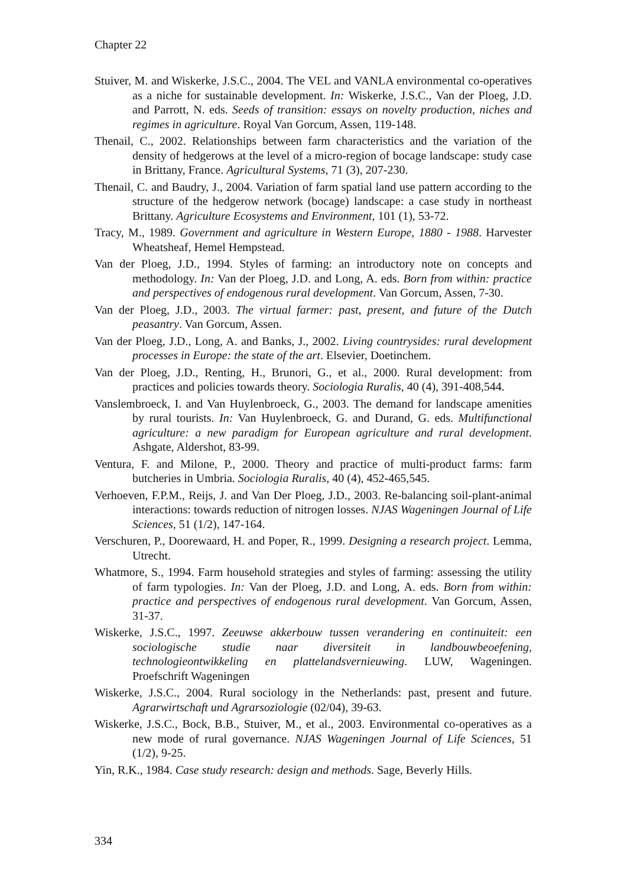Chapter 22
Stuiver, M. and Wiskerke, J.S.C., 2004. The VEL and VANLA environmental co-operatives as a niche for sustainable development. In: Wiskerke, J.S.C., Van der Ploeg, J.D. and Parrott, N. eds. Seeds of transition: essays on novelty production, niches and regimes in agriculture. Royal Van Gorcum, Assen, 119-148.
Thenail, C., 2002. Relationships between farm characteristics and the variation of the density of hedgerows at the level of a micro-region of bocage landscape: study case in Brittany, France. Agricultural Systems, 71 (3), 207-230.
Thenail, C. and Baudry, J., 2004. Variation of farm spatial land use pattern according to the structure of the hedgerow network (bocage) landscape: a case study in northeast Brittany. Agriculture Ecosystems and Environment, 101 (1), 53-72.
Tracy, M., 1989. Government and agriculture in Western Europe, 1880 - 1988. Harvester Wheatsheaf, Hemel Hempstead.
Van der Ploeg, J.D., 1994. Styles of farming: an introductory note on concepts and methodology. In: Van der Ploeg, J.D. and Long, A. eds. Born from within: practice and perspectives of endogenous rural development. Van Gorcum, Assen, 7-30.
Van der Ploeg, J.D., 2003. The virtual farmer: past, present, and future of the Dutch peasantry. Van Gorcum, Assen.
Van der Ploeg, J.D., Long, A. and Banks, J., 2002. Living countrysides: rural development processes in Europe: the state of the art. Elsevier, Doetinchem.
Van der Ploeg, J.D., Renting, H., Brunori, G., et al., 2000. Rural development: from practices and policies towards theory. Sociologia Ruralis, 40 (4), 391-408,544.
Vanslembroeck, I. and Van Huylenbroeck, G., 2003. The demand for landscape amenities by rural tourists. In: Van Huylenbroeck, G. and Durand, G. eds. Multifunctional agriculture: a new paradigm for European agriculture and rural development. Ashgate, Aldershot, 83-99.
Ventura, F. and Milone, P., 2000. Theory and practice of multi-product farms: farm butcheries in Umbria. Sociologia Ruralis, 40 (4), 452-465,545.
Verhoeven, F.P.M., Reijs, J. and Van Der Ploeg, J.D., 2003. Re-balancing soil-plant-animal interactions: towards reduction of nitrogen losses. NJAS Wageningen Journal of Life Sciences, 51 (1/2), 147-164.
Verschuren, P., Doorewaard, H. and Poper, R., 1999. Designing a research project. Lemma, Utrecht.
Whatmore, S., 1994. Farm household strategies and styles of farming: assessing the utility of farm typologies. In: Van der Ploeg, J.D. and Long, A. eds. Born from within: practice and perspectives of endogenous rural development. Van Gorcum, Assen, 31-37.
Wiskerke, J.S.C., 1997. Zeeuwse akkerbouw tussen verandering en continuiteit: een sociologische studie naar diversiteit in landbouwbeoefening, technologieontwikkeling en plattelandsvernieuwing. LUW, Wageningen. Proefschrift Wageningen
Wiskerke, J.S.C., 2004. Rural sociology in the Netherlands: past, present and future. Agrarwirtschaft und Agrarsoziologie (02/04), 39-63.
Wiskerke, J.S.C., Bock, B.B., Stuiver, M., et al., 2003. Environmental co-operatives as a new mode of rural governance. NJAS Wageningen Journal of Life Sciences, 51 (1/2), 9-25.
Yin, R.K., 1984. Case study research: design and methods. Sage, Beverly Hills.
334